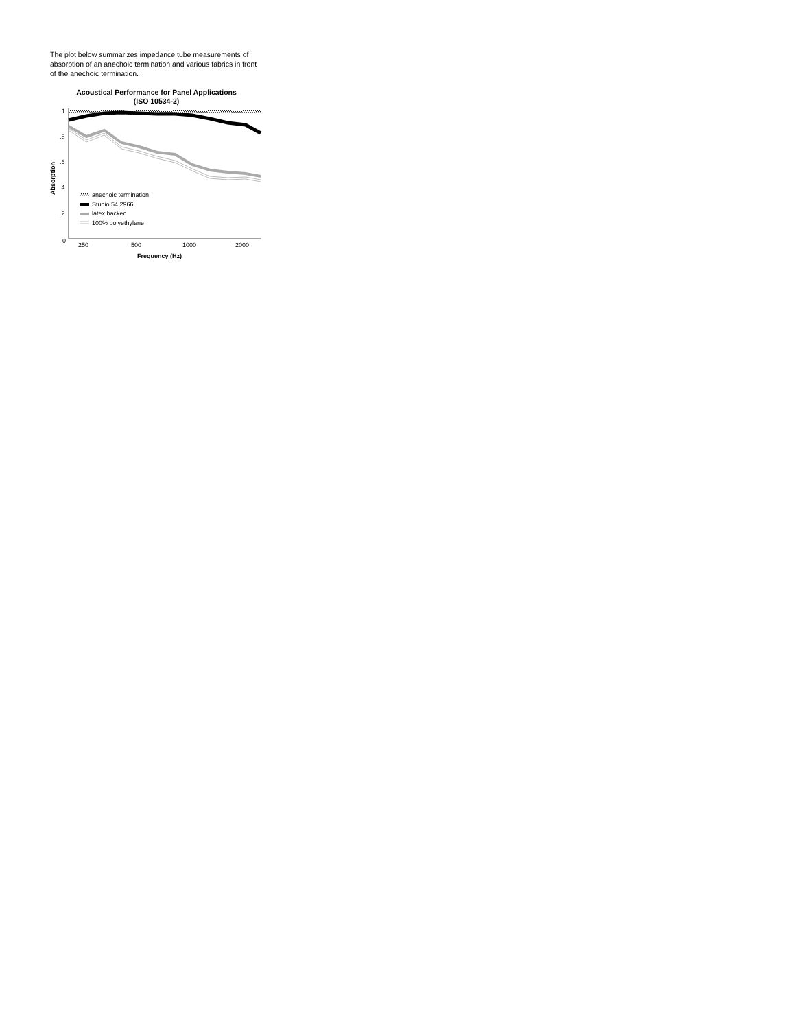The plot below summarizes impedance tube measurements of absorption of an anechoic termination and various fabrics in front of the anechoic termination.
Acoustical Performance for Panel Applications
(ISO 10534-2)
1
.8
.6
.4
.2
0
250
500
1000
2000
Frequency (Hz)
Absorption
anechoic termination
Studio 54 2966
latex backed
100% polyethylene